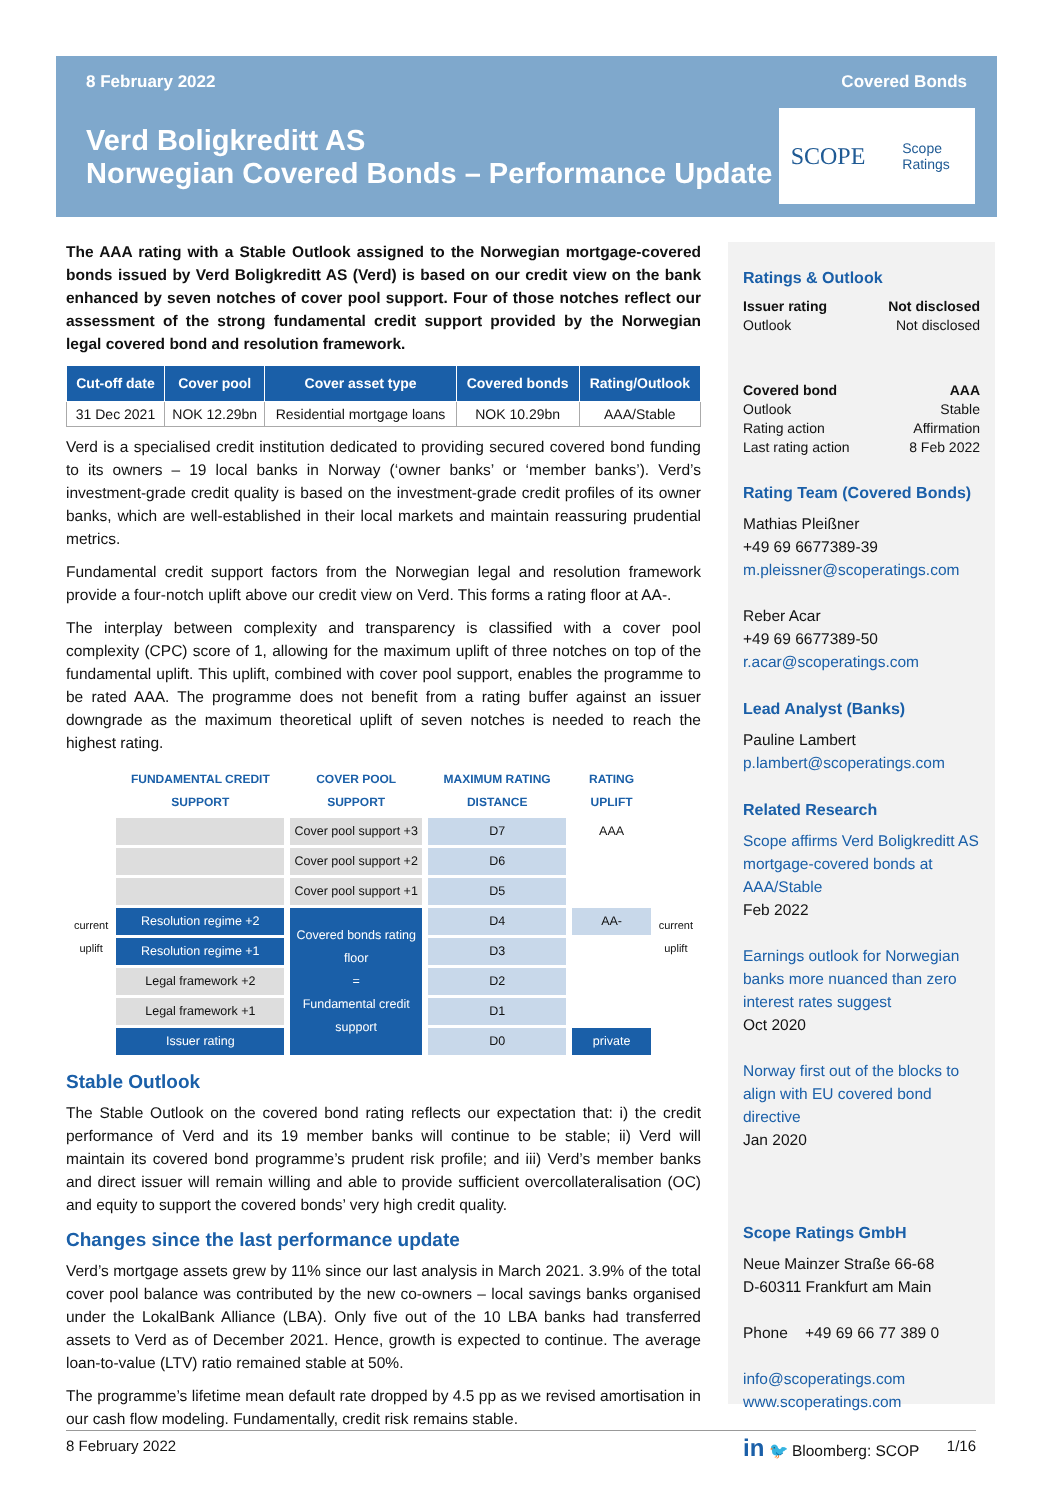8 February 2022 Covered Bonds
Verd Boligkreditt AS
Norwegian Covered Bonds – Performance Update
SCOPE
Scope
Ratings
The AAA rating with a Stable Outlook assigned to the Norwegian mortgage-covered bonds issued by Verd Boligkreditt AS (Verd) is based on our credit view on the bank enhanced by seven notches of cover pool support. Four of those notches reflect our assessment of the strong fundamental credit support provided by the Norwegian legal covered bond and resolution framework.
| Cut-off date | Cover pool | Cover asset type | Covered bonds | Rating/Outlook |
| --- | --- | --- | --- | --- |
| 31 Dec 2021 | NOK 12.29bn | Residential mortgage loans | NOK 10.29bn | AAA/Stable |
Verd is a specialised credit institution dedicated to providing secured covered bond funding to its owners – 19 local banks in Norway (‘owner banks’ or ‘member banks’). Verd’s investment-grade credit quality is based on the investment-grade credit profiles of its owner banks, which are well-established in their local markets and maintain reassuring prudential metrics.
Fundamental credit support factors from the Norwegian legal and resolution framework provide a four-notch uplift above our credit view on Verd. This forms a rating floor at AA-.
The interplay between complexity and transparency is classified with a cover pool complexity (CPC) score of 1, allowing for the maximum uplift of three notches on top of the fundamental uplift. This uplift, combined with cover pool support, enables the programme to be rated AAA. The programme does not benefit from a rating buffer against an issuer downgrade as the maximum theoretical uplift of seven notches is needed to reach the highest rating.
| | FUNDAMENTAL CREDIT SUPPORT | COVER POOL SUPPORT | MAXIMUM RATING DISTANCE | RATING UPLIFT | |
| --- | --- | --- | --- | --- | --- |
| current uplift | | Cover pool support +3 | D7 | AAA | current uplift |
| | | Cover pool support +2 | D6 | | |
| | | Cover pool support +1 | D5 | | |
| | Resolution regime +2 | Covered bonds rating floor = Fundamental credit support | D4 | AA- | |
| | Resolution regime +1 | | D3 | | |
| | Legal framework +2 | | D2 | | |
| | Legal framework +1 | | D1 | | |
| | Issuer rating | | D0 | private | |
Stable Outlook
The Stable Outlook on the covered bond rating reflects our expectation that: i) the credit performance of Verd and its 19 member banks will continue to be stable; ii) Verd will maintain its covered bond programme’s prudent risk profile; and iii) Verd’s member banks and direct issuer will remain willing and able to provide sufficient overcollateralisation (OC) and equity to support the covered bonds’ very high credit quality.
Changes since the last performance update
Verd’s mortgage assets grew by 11% since our last analysis in March 2021. 3.9% of the total cover pool balance was contributed by the new co-owners – local savings banks organised under the LokalBank Alliance (LBA). Only five out of the 10 LBA banks had transferred assets to Verd as of December 2021. Hence, growth is expected to continue. The average loan-to-value (LTV) ratio remained stable at 50%.
The programme’s lifetime mean default rate dropped by 4.5 pp as we revised amortisation in our cash flow modeling. Fundamentally, credit risk remains stable.
Ratings & Outlook
Issuer rating Not disclosed
Outlook Not disclosed
Covered bond AAA
Outlook Stable
Rating action Affirmation
Last rating action 8 Feb 2022
Rating Team (Covered Bonds)
Mathias Pleißner
+49 69 6677389-39
m.pleissner@scoperatings.com
Reber Acar
+49 69 6677389-50
r.acar@scoperatings.com
Lead Analyst (Banks)
Pauline Lambert
p.lambert@scoperatings.com
Related Research
Scope affirms Verd Boligkreditt AS mortgage-covered bonds at AAA/Stable
Feb 2022
Earnings outlook for Norwegian banks more nuanced than zero interest rates suggest
Oct 2020
Norway first out of the blocks to align with EU covered bond directive
Jan 2020
Scope Ratings GmbH
Neue Mainzer Straße 66-68
D-60311 Frankfurt am Main
Phone +49 69 66 77 389 0
info@scoperatings.com
www.scoperatings.com
in 🐦 Bloomberg: SCOP
8 February 2022 1/16